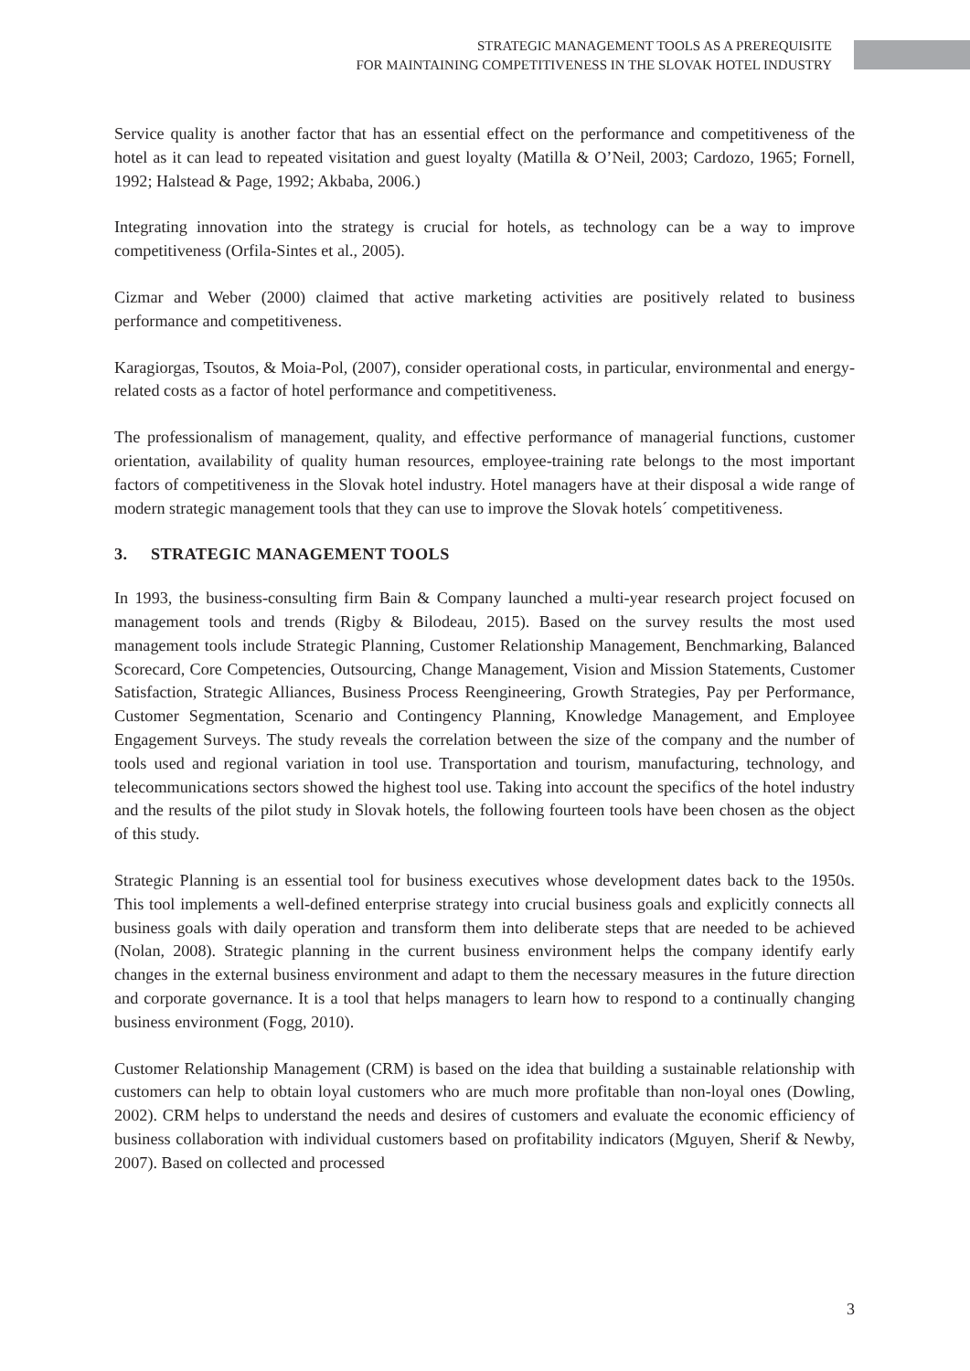STRATEGIC MANAGEMENT TOOLS AS A PREREQUISITE
FOR MAINTAINING COMPETITIVENESS IN THE SLOVAK HOTEL INDUSTRY
Service quality is another factor that has an essential effect on the performance and competitiveness of the hotel as it can lead to repeated visitation and guest loyalty (Matilla & O’Neil, 2003; Cardozo, 1965; Fornell, 1992; Halstead & Page, 1992; Akbaba, 2006.)
Integrating innovation into the strategy is crucial for hotels, as technology can be a way to improve competitiveness (Orfila-Sintes et al., 2005).
Cizmar and Weber (2000) claimed that active marketing activities are positively related to business performance and competitiveness.
Karagiorgas, Tsoutos, & Moia-Pol, (2007), consider operational costs, in particular, environmental and energy-related costs as a factor of hotel performance and competitiveness.
The professionalism of management, quality, and effective performance of managerial functions, customer orientation, availability of quality human resources, employee-training rate belongs to the most important factors of competitiveness in the Slovak hotel industry. Hotel managers have at their disposal a wide range of modern strategic management tools that they can use to improve the Slovak hotels´ competitiveness.
3. STRATEGIC MANAGEMENT TOOLS
In 1993, the business-consulting firm Bain & Company launched a multi-year research project focused on management tools and trends (Rigby & Bilodeau, 2015). Based on the survey results the most used management tools include Strategic Planning, Customer Relationship Management, Benchmarking, Balanced Scorecard, Core Competencies, Outsourcing, Change Management, Vision and Mission Statements, Customer Satisfaction, Strategic Alliances, Business Process Reengineering, Growth Strategies, Pay per Performance, Customer Segmentation, Scenario and Contingency Planning, Knowledge Management, and Employee Engagement Surveys. The study reveals the correlation between the size of the company and the number of tools used and regional variation in tool use. Transportation and tourism, manufacturing, technology, and telecommunications sectors showed the highest tool use. Taking into account the specifics of the hotel industry and the results of the pilot study in Slovak hotels, the following fourteen tools have been chosen as the object of this study.
Strategic Planning is an essential tool for business executives whose development dates back to the 1950s. This tool implements a well-defined enterprise strategy into crucial business goals and explicitly connects all business goals with daily operation and transform them into deliberate steps that are needed to be achieved (Nolan, 2008). Strategic planning in the current business environment helps the company identify early changes in the external business environment and adapt to them the necessary measures in the future direction and corporate governance. It is a tool that helps managers to learn how to respond to a continually changing business environment (Fogg, 2010).
Customer Relationship Management (CRM) is based on the idea that building a sustainable relationship with customers can help to obtain loyal customers who are much more profitable than non-loyal ones (Dowling, 2002). CRM helps to understand the needs and desires of customers and evaluate the economic efficiency of business collaboration with individual customers based on profitability indicators (Mguyen, Sherif & Newby, 2007). Based on collected and processed
3